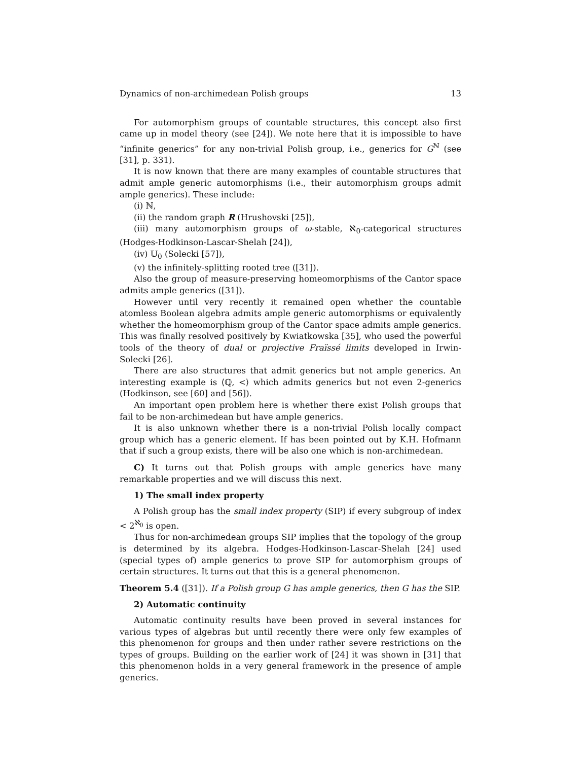Dynamics of non-archimedean Polish groups 13
For automorphism groups of countable structures, this concept also first came up in model theory (see [24]). We note here that it is impossible to have “infinite generics” for any non-trivial Polish group, i.e., generics for G<sup>ℕ</sup> (see [31], p. 331).
It is now known that there are many examples of countable structures that admit ample generic automorphisms (i.e., their automorphism groups admit ample generics). These include:
(i) ℕ,
(ii) the random graph R (Hrushovski [25]),
(iii) many automorphism groups of ω-stable, ℵ<sub>0</sub>-categorical structures (Hodges-Hodkinson-Lascar-Shelah [24]),
(iv) 𝕌<sub>0</sub> (Solecki [57]),
(v) the infinitely-splitting rooted tree ([31]).
Also the group of measure-preserving homeomorphisms of the Cantor space admits ample generics ([31]).
However until very recently it remained open whether the countable atomless Boolean algebra admits ample generic automorphisms or equivalently whether the homeomorphism group of the Cantor space admits ample generics. This was finally resolved positively by Kwiatkowska [35], who used the powerful tools of the theory of dual or projective Fraïssé limits developed in Irwin-Solecki [26].
There are also structures that admit generics but not ample generics. An interesting example is ⟨ℚ, <⟩ which admits generics but not even 2-generics (Hodkinson, see [60] and [56]).
An important open problem here is whether there exist Polish groups that fail to be non-archimedean but have ample generics.
It is also unknown whether there is a non-trivial Polish locally compact group which has a generic element. If has been pointed out by K.H. Hofmann that if such a group exists, there will be also one which is non-archimedean.
C) It turns out that Polish groups with ample generics have many remarkable properties and we will discuss this next.
1) The small index property
A Polish group has the small index property (SIP) if every subgroup of index < 2<sup>ℵ<sub>0</sub></sup> is open.
Thus for non-archimedean groups SIP implies that the topology of the group is determined by its algebra. Hodges-Hodkinson-Lascar-Shelah [24] used (special types of) ample generics to prove SIP for automorphism groups of certain structures. It turns out that this is a general phenomenon.
Theorem 5.4 ([31]). If a Polish group G has ample generics, then G has the SIP.
2) Automatic continuity
Automatic continuity results have been proved in several instances for various types of algebras but until recently there were only few examples of this phenomenon for groups and then under rather severe restrictions on the types of groups. Building on the earlier work of [24] it was shown in [31] that this phenomenon holds in a very general framework in the presence of ample generics.